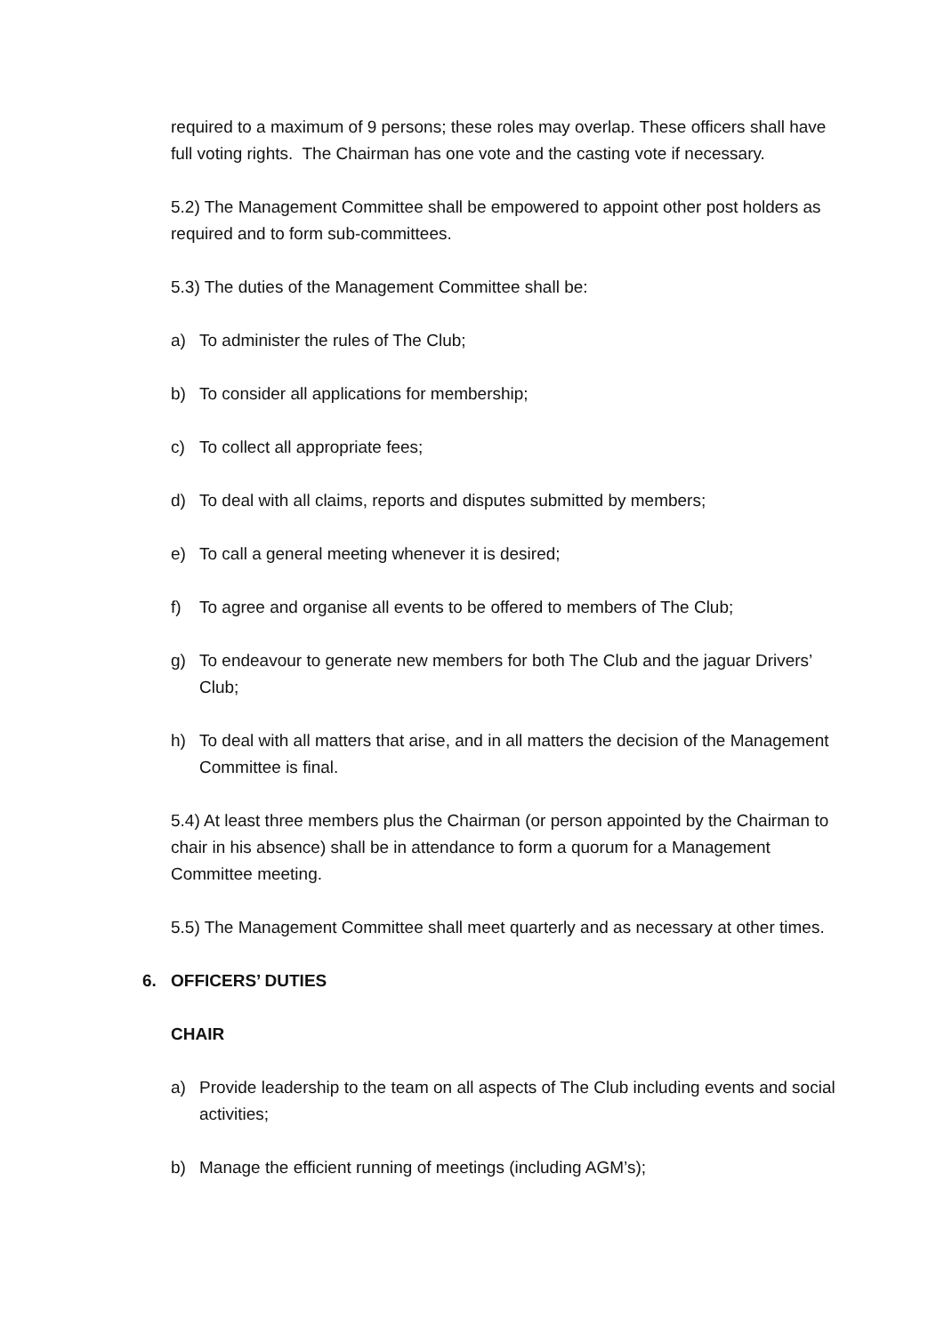required to a maximum of 9 persons; these roles may overlap. These officers shall have full voting rights. The Chairman has one vote and the casting vote if necessary.
5.2) The Management Committee shall be empowered to appoint other post holders as required and to form sub-committees.
5.3) The duties of the Management Committee shall be:
a) To administer the rules of The Club;
b) To consider all applications for membership;
c) To collect all appropriate fees;
d) To deal with all claims, reports and disputes submitted by members;
e) To call a general meeting whenever it is desired;
f) To agree and organise all events to be offered to members of The Club;
g) To endeavour to generate new members for both The Club and the jaguar Drivers’ Club;
h) To deal with all matters that arise, and in all matters the decision of the Management Committee is final.
5.4) At least three members plus the Chairman (or person appointed by the Chairman to chair in his absence) shall be in attendance to form a quorum for a Management Committee meeting.
5.5) The Management Committee shall meet quarterly and as necessary at other times.
6. OFFICERS’ DUTIES
CHAIR
a) Provide leadership to the team on all aspects of The Club including events and social activities;
b) Manage the efficient running of meetings (including AGM’s);